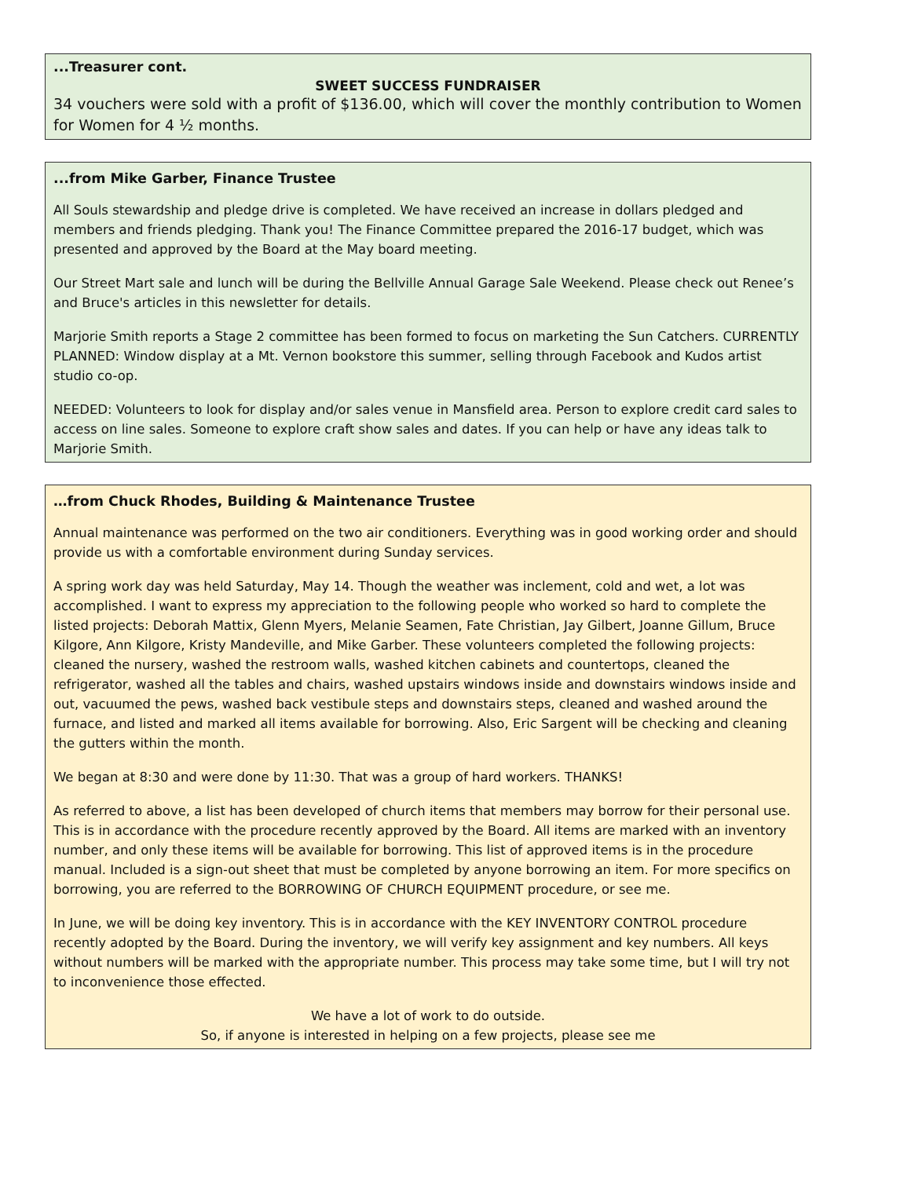...Treasurer cont.
SWEET SUCCESS FUNDRAISER
34 vouchers were sold with a profit of $136.00, which will cover the monthly contribution to Women for Women for 4 ½ months.
...from Mike Garber, Finance Trustee
All Souls stewardship and pledge drive is completed. We have received an increase in dollars pledged and members and friends pledging. Thank you! The Finance Committee prepared the 2016-17 budget, which was presented and approved by the Board at the May board meeting.
Our Street Mart sale and lunch will be during the Bellville Annual Garage Sale Weekend. Please check out Renee’s and Bruce's articles in this newsletter for details.
Marjorie Smith reports a Stage 2 committee has been formed to focus on marketing the Sun Catchers. CURRENTLY PLANNED: Window display at a Mt. Vernon bookstore this summer, selling through Facebook and Kudos artist studio co-op.
NEEDED: Volunteers to look for display and/or sales venue in Mansfield area. Person to explore credit card sales to access on line sales. Someone to explore craft show sales and dates. If you can help or have any ideas talk to Marjorie Smith.
…from Chuck Rhodes, Building & Maintenance Trustee
Annual maintenance was performed on the two air conditioners. Everything was in good working order and should provide us with a comfortable environment during Sunday services.
A spring work day was held Saturday, May 14. Though the weather was inclement, cold and wet, a lot was accomplished. I want to express my appreciation to the following people who worked so hard to complete the listed projects: Deborah Mattix, Glenn Myers, Melanie Seamen, Fate Christian, Jay Gilbert, Joanne Gillum, Bruce Kilgore, Ann Kilgore, Kristy Mandeville, and Mike Garber. These volunteers completed the following projects: cleaned the nursery, washed the restroom walls, washed kitchen cabinets and countertops, cleaned the refrigerator, washed all the tables and chairs, washed upstairs windows inside and downstairs windows inside and out, vacuumed the pews, washed back vestibule steps and downstairs steps, cleaned and washed around the furnace, and listed and marked all items available for borrowing. Also, Eric Sargent will be checking and cleaning the gutters within the month.
We began at 8:30 and were done by 11:30. That was a group of hard workers. THANKS!
As referred to above, a list has been developed of church items that members may borrow for their personal use. This is in accordance with the procedure recently approved by the Board. All items are marked with an inventory number, and only these items will be available for borrowing. This list of approved items is in the procedure manual. Included is a sign-out sheet that must be completed by anyone borrowing an item. For more specifics on borrowing, you are referred to the BORROWING OF CHURCH EQUIPMENT procedure, or see me.
In June, we will be doing key inventory. This is in accordance with the KEY INVENTORY CONTROL procedure recently adopted by the Board. During the inventory, we will verify key assignment and key numbers. All keys without numbers will be marked with the appropriate number. This process may take some time, but I will try not to inconvenience those effected.
We have a lot of work to do outside.
So, if anyone is interested in helping on a few projects, please see me